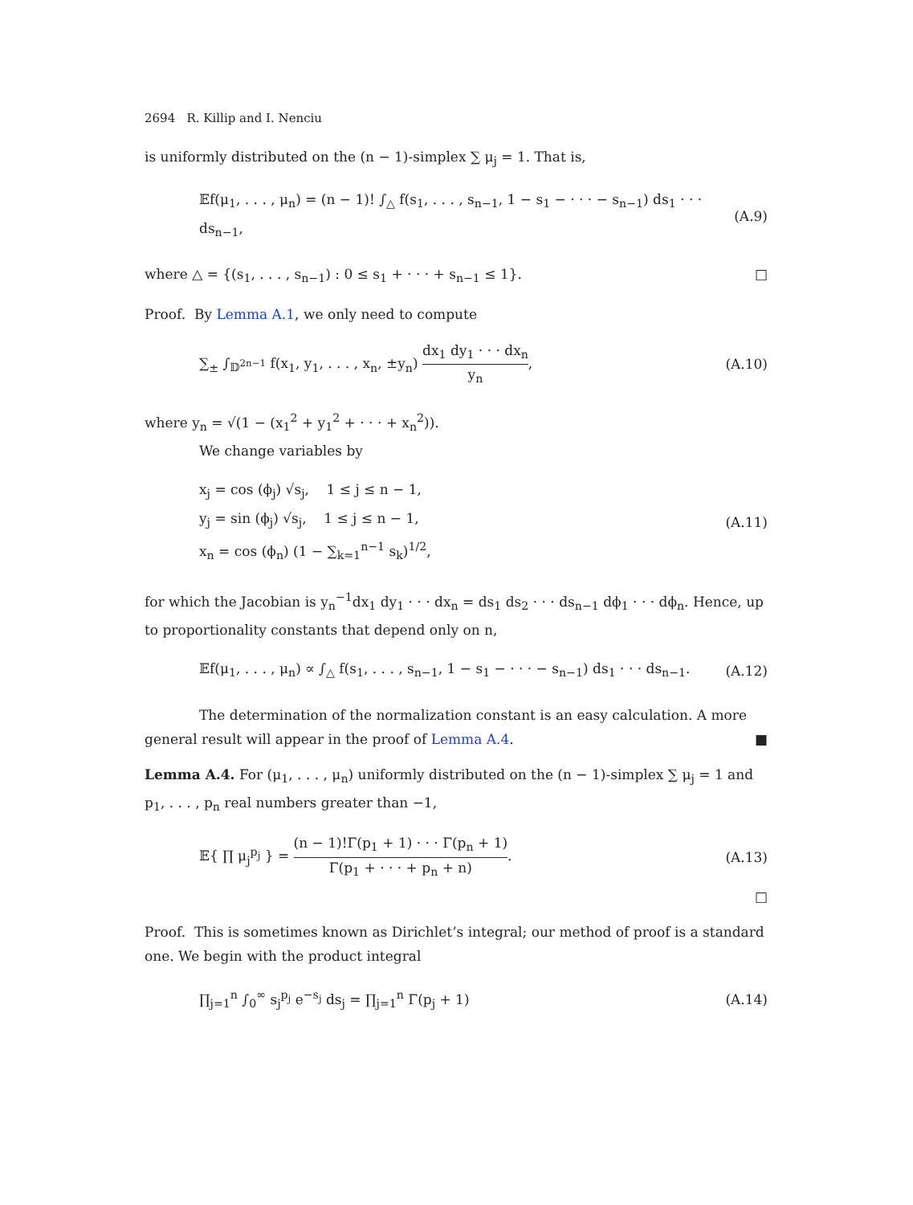2694 R. Killip and I. Nenciu
is uniformly distributed on the (n − 1)-simplex ∑ μ<sub>j</sub> = 1. That is,
𝔼f(μ<sub>1</sub>, . . . , μ<sub>n</sub>) = (n − 1)! ∫<sub>△</sub> f(s<sub>1</sub>, . . . , s<sub>n−1</sub>, 1 − s<sub>1</sub> − · · · − s<sub>n−1</sub>) ds<sub>1</sub> · · · ds<sub>n−1</sub>, (A.9)
where △ = {(s<sub>1</sub>, . . . , s<sub>n−1</sub>) : 0 ≤ s<sub>1</sub> + · · · + s<sub>n−1</sub> ≤ 1}. □
Proof. By Lemma A.1, we only need to compute
∑<sub>±</sub> ∫<sub>𝔻<sup>2n−1</sup></sub> f(x<sub>1</sub>, y<sub>1</sub>, . . . , x<sub>n</sub>, ±y<sub>n</sub>) dx<sub>1</sub> dy<sub>1</sub> · · · dx<sub>n</sub> y<sub>n</sub>, (A.10)
where y<sub>n</sub> = √(1 − (x<sub>1</sub><sup>2</sup> + y<sub>1</sub><sup>2</sup> + · · · + x<sub>n</sub><sup>2</sup>)).
We change variables by
x<sub>j</sub> = cos (ϕ<sub>j</sub>) √s<sub>j</sub>, 1 ≤ j ≤ n − 1,
y<sub>j</sub> = sin (ϕ<sub>j</sub>) √s<sub>j</sub>, 1 ≤ j ≤ n − 1,
x<sub>n</sub> = cos (ϕ<sub>n</sub>) (1 − ∑<sub>k=1</sub><sup>n−1</sup> s<sub>k</sub>)<sup>1/2</sup>, (A.11)
for which the Jacobian is y<sub>n</sub><sup>−1</sup>dx<sub>1</sub> dy<sub>1</sub> · · · dx<sub>n</sub> = ds<sub>1</sub> ds<sub>2</sub> · · · ds<sub>n−1</sub> dϕ<sub>1</sub> · · · dϕ<sub>n</sub>. Hence, up to proportionality constants that depend only on n,
𝔼f(μ<sub>1</sub>, . . . , μ<sub>n</sub>) ∝ ∫<sub>△</sub> f(s<sub>1</sub>, . . . , s<sub>n−1</sub>, 1 − s<sub>1</sub> − · · · − s<sub>n−1</sub>) ds<sub>1</sub> · · · ds<sub>n−1</sub>. (A.12)
The determination of the normalization constant is an easy calculation. A more
general result will appear in the proof of Lemma A.4. ■
Lemma A.4. For (μ<sub>1</sub>, . . . , μ<sub>n</sub>) uniformly distributed on the (n − 1)-simplex ∑ μ<sub>j</sub> = 1 and p<sub>1</sub>, . . . , p<sub>n</sub> real numbers greater than −1,
𝔼{ ∏ μ<sub>j</sub><sup>p<sub>j</sub></sup> } = (n − 1)!Γ(p<sub>1</sub> + 1) · · · Γ(p<sub>n</sub> + 1) Γ(p<sub>1</sub> + · · · + p<sub>n</sub> + n). (A.13)
□
Proof. This is sometimes known as Dirichlet’s integral; our method of proof is a standard one. We begin with the product integral
∏<sub>j=1</sub><sup>n</sup> ∫<sub>0</sub><sup>∞</sup> s<sub>j</sub><sup>p<sub>j</sub></sup> e<sup>−s<sub>j</sub></sup> ds<sub>j</sub> = ∏<sub>j=1</sub><sup>n</sup> Γ(p<sub>j</sub> + 1) (A.14)